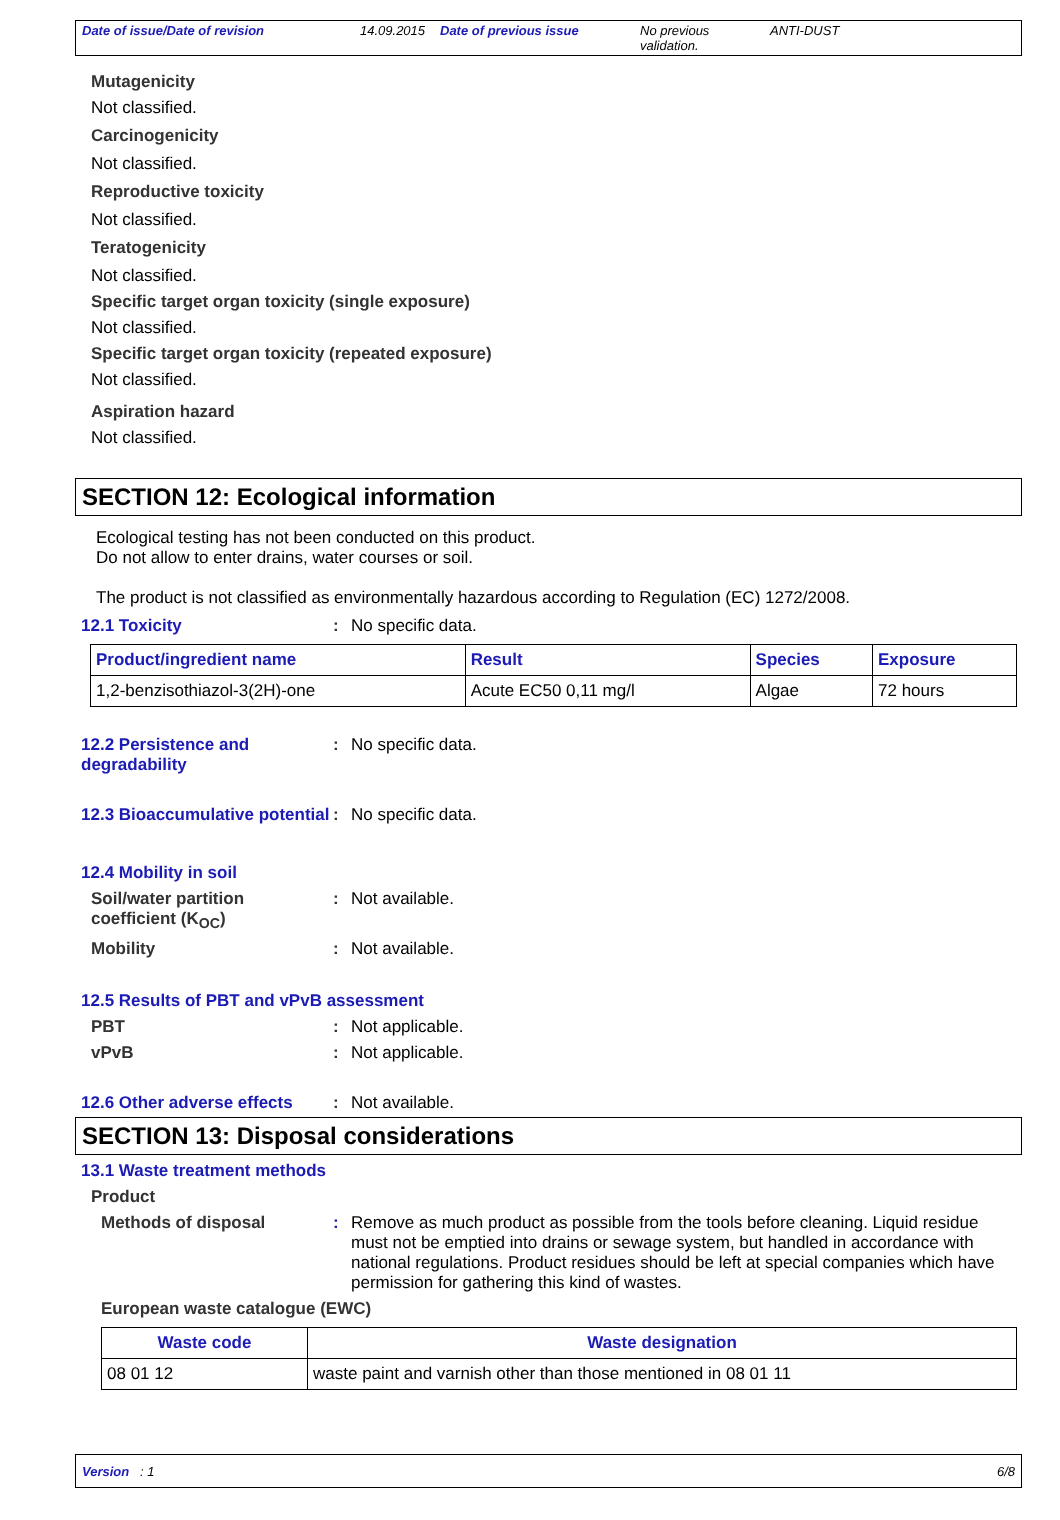Date of issue/Date of revision 14.09.2015 Date of previous issue No previous validation.
ANTI-DUST
Mutagenicity
Not classified.
Carcinogenicity
Not classified.
Reproductive toxicity
Not classified.
Teratogenicity
Not classified.
Specific target organ toxicity (single exposure)
Not classified.
Specific target organ toxicity (repeated exposure)
Not classified.
Aspiration hazard
Not classified.
SECTION 12: Ecological information
Ecological testing has not been conducted on this product.
Do not allow to enter drains, water courses or soil.
The product is not classified as environmentally hazardous according to Regulation (EC) 1272/2008.
12.1 Toxicity : No specific data.
| Product/ingredient name | Result | Species | Exposure |
| --- | --- | --- | --- |
| 1,2-benzisothiazol-3(2H)-one | Acute EC50 0,11 mg/l | Algae | 72 hours |
12.2 Persistence and degradability
: No specific data.
12.3 Bioaccumulative potential
: No specific data.
12.4 Mobility in soil
Soil/water partition coefficient (K<sub>OC</sub>)
: Not available.
Mobility : Not available.
12.5 Results of PBT and vPvB assessment
PBT : Not applicable.
vPvB : Not applicable.
12.6 Other adverse effects
: Not available.
SECTION 13: Disposal considerations
13.1 Waste treatment methods
Product
Methods of disposal : Remove as much product as possible from the tools before cleaning. Liquid residue must not be emptied into drains or sewage system, but handled in accordance with national regulations. Product residues should be left at special companies which have permission for gathering this kind of wastes.
European waste catalogue (EWC)
| Waste code | Waste designation |
| --- | --- |
| 08 01 12 | waste paint and varnish other than those mentioned in 08 01 11 |
Version : 1 6/8